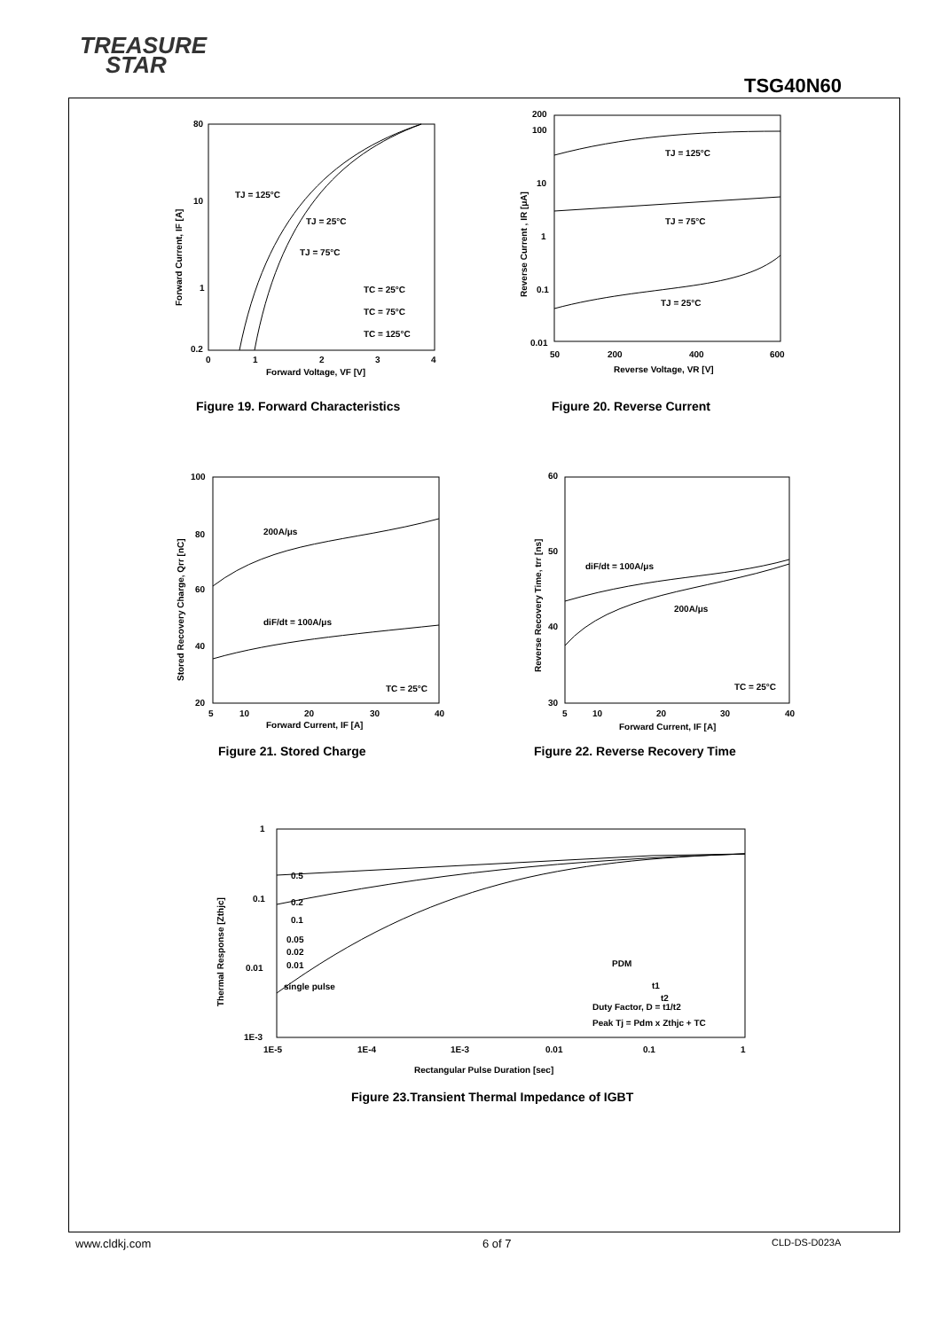TREASURE
STAR
TSG40N60
80
10
1
0.2
TJ = 125°C
TJ = 25°C
TJ = 75°C
TC = 25°C
TC = 75°C
TC = 125°C
0
1
2
3
4
Forward Voltage, VF [V]
Forward Current, IF [A]
Figure 19. Forward Characteristics
200
100
10
1
0.1
0.01
TJ = 125°C
TJ = 75°C
TJ = 25°C
50
200
400
600
Reverse Voltage, VR [V]
Reverse Current , IR [μA]
Figure 20. Reverse Current
100
80
60
40
20
200A/μs
diF/dt = 100A/μs
TC = 25°C
5
10
20
30
40
Forward Current, IF [A]
Stored Recovery Charge, Qrr [nC]
Figure 21. Stored Charge
60
50
40
30
diF/dt = 100A/μs
200A/μs
TC = 25°C
5
10
20
30
40
Forward Current, IF [A]
Reverse Recovery Time, trr [ns]
Figure 22. Reverse Recovery Time
1
0.1
0.01
1E-3
0.5
0.2
0.1
0.05
0.02
0.01
single pulse
PDM
t1
t2
Duty Factor, D = t1/t2
Peak Tj = Pdm x Zthjc + TC
1E-5
1E-4
1E-3
0.01
0.1
1
Rectangular Pulse Duration [sec]
Thermal Response [Zthjc]
Figure 23.Transient Thermal Impedance of IGBT
www.cldkj.com 6 of 7 CLD-DS-D023A